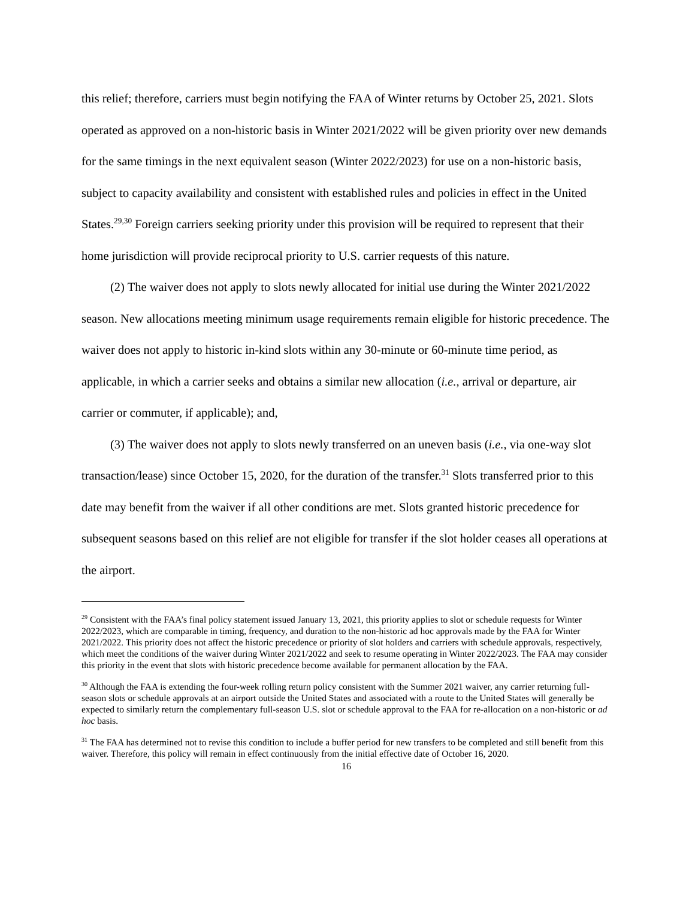this relief; therefore, carriers must begin notifying the FAA of Winter returns by October 25, 2021. Slots operated as approved on a non-historic basis in Winter 2021/2022 will be given priority over new demands for the same timings in the next equivalent season (Winter 2022/2023) for use on a non-historic basis, subject to capacity availability and consistent with established rules and policies in effect in the United States.<sup>29,30</sup> Foreign carriers seeking priority under this provision will be required to represent that their home jurisdiction will provide reciprocal priority to U.S. carrier requests of this nature.
(2) The waiver does not apply to slots newly allocated for initial use during the Winter 2021/2022 season. New allocations meeting minimum usage requirements remain eligible for historic precedence. The waiver does not apply to historic in-kind slots within any 30-minute or 60-minute time period, as applicable, in which a carrier seeks and obtains a similar new allocation (i.e., arrival or departure, air carrier or commuter, if applicable); and,
(3) The waiver does not apply to slots newly transferred on an uneven basis (i.e., via one-way slot transaction/lease) since October 15, 2020, for the duration of the transfer.<sup>31</sup> Slots transferred prior to this date may benefit from the waiver if all other conditions are met. Slots granted historic precedence for subsequent seasons based on this relief are not eligible for transfer if the slot holder ceases all operations at the airport.
<sup>29</sup> Consistent with the FAA’s final policy statement issued January 13, 2021, this priority applies to slot or schedule requests for Winter 2022/2023, which are comparable in timing, frequency, and duration to the non-historic ad hoc approvals made by the FAA for Winter 2021/2022. This priority does not affect the historic precedence or priority of slot holders and carriers with schedule approvals, respectively, which meet the conditions of the waiver during Winter 2021/2022 and seek to resume operating in Winter 2022/2023. The FAA may consider this priority in the event that slots with historic precedence become available for permanent allocation by the FAA.
<sup>30</sup> Although the FAA is extending the four-week rolling return policy consistent with the Summer 2021 waiver, any carrier returning full-season slots or schedule approvals at an airport outside the United States and associated with a route to the United States will generally be expected to similarly return the complementary full-season U.S. slot or schedule approval to the FAA for re-allocation on a non-historic or ad hoc basis.
<sup>31</sup> The FAA has determined not to revise this condition to include a buffer period for new transfers to be completed and still benefit from this waiver. Therefore, this policy will remain in effect continuously from the initial effective date of October 16, 2020.
16